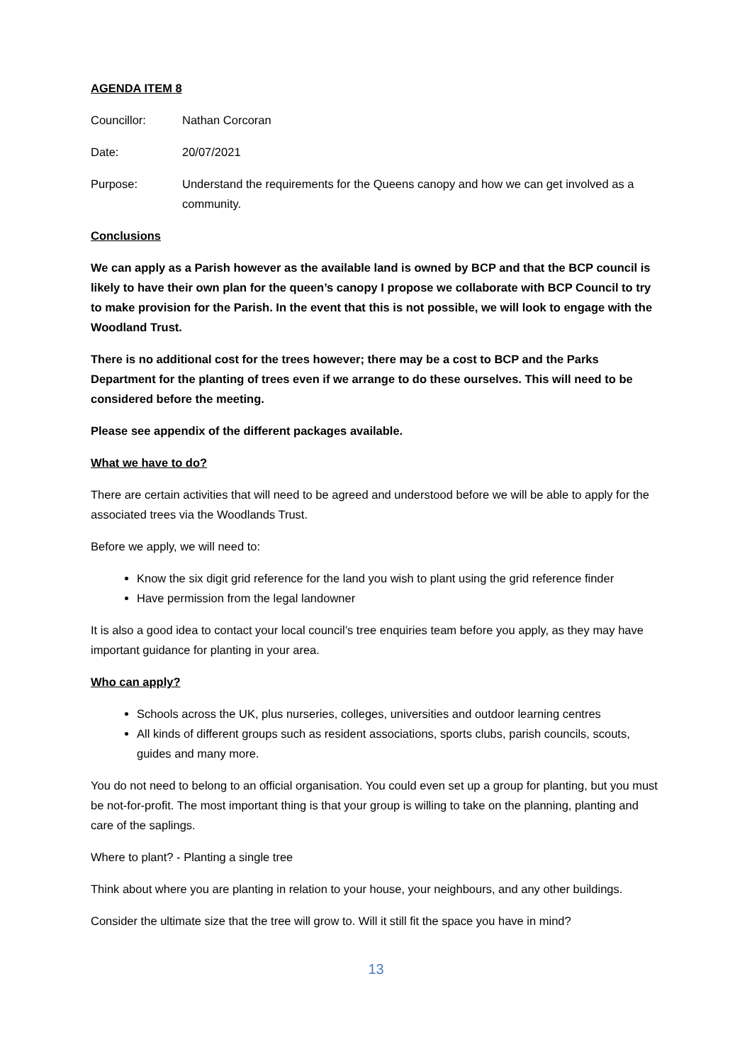AGENDA ITEM 8
Councillor: Nathan Corcoran
Date: 20/07/2021
Purpose: Understand the requirements for the Queens canopy and how we can get involved as a community.
Conclusions
We can apply as a Parish however as the available land is owned by BCP and that the BCP council is likely to have their own plan for the queen’s canopy I propose we collaborate with BCP Council to try to make provision for the Parish. In the event that this is not possible, we will look to engage with the Woodland Trust.
There is no additional cost for the trees however; there may be a cost to BCP and the Parks Department for the planting of trees even if we arrange to do these ourselves. This will need to be considered before the meeting.
Please see appendix of the different packages available.
What we have to do?
There are certain activities that will need to be agreed and understood before we will be able to apply for the associated trees via the Woodlands Trust.
Before we apply, we will need to:
Know the six digit grid reference for the land you wish to plant using the grid reference finder
Have permission from the legal landowner
It is also a good idea to contact your local council’s tree enquiries team before you apply, as they may have important guidance for planting in your area.
Who can apply?
Schools across the UK, plus nurseries, colleges, universities and outdoor learning centres
All kinds of different groups such as resident associations, sports clubs, parish councils, scouts, guides and many more.
You do not need to belong to an official organisation. You could even set up a group for planting, but you must be not-for-profit. The most important thing is that your group is willing to take on the planning, planting and care of the saplings.
Where to plant? - Planting a single tree
Think about where you are planting in relation to your house, your neighbours, and any other buildings.
Consider the ultimate size that the tree will grow to. Will it still fit the space you have in mind?
13